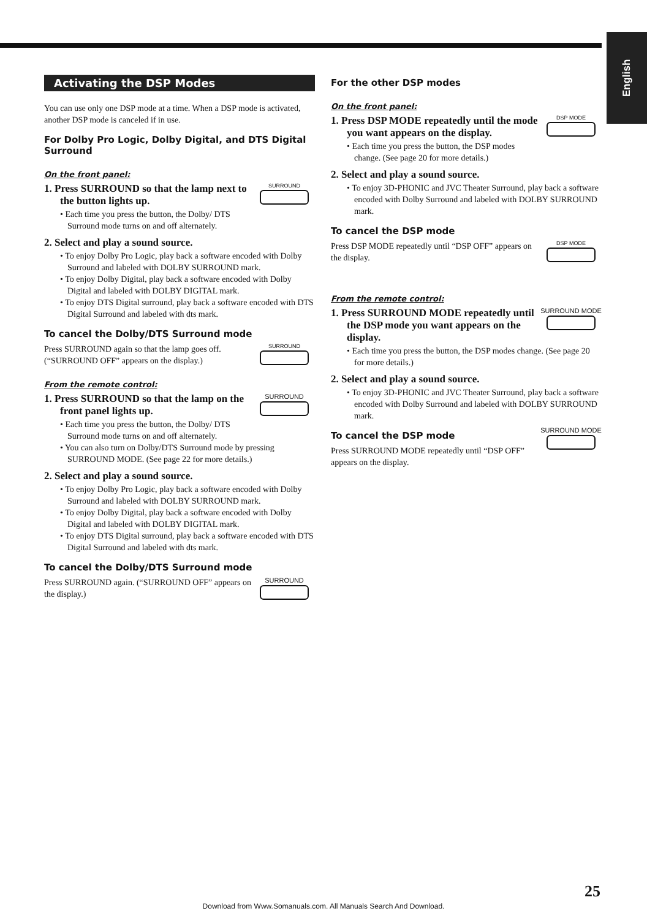English
Activating the DSP Modes
You can use only one DSP mode at a time. When a DSP mode is activated, another DSP mode is canceled if in use.
For Dolby Pro Logic, Dolby Digital, and DTS Digital Surround
On the front panel:
SURROUND
1. Press SURROUND so that the lamp next to the button lights up.
• Each time you press the button, the Dolby/ DTS Surround mode turns on and off alternately.
2. Select and play a sound source.
• To enjoy Dolby Pro Logic, play back a software encoded with Dolby Surround and labeled with DOLBY SURROUND mark.
• To enjoy Dolby Digital, play back a software encoded with Dolby Digital and labeled with DOLBY DIGITAL mark.
• To enjoy DTS Digital surround, play back a software encoded with DTS Digital Surround and labeled with dts mark.
To cancel the Dolby/DTS Surround mode
SURROUND
Press SURROUND again so that the lamp goes off. (“SURROUND OFF” appears on the display.)
From the remote control:
SURROUND
1. Press SURROUND so that the lamp on the front panel lights up.
• Each time you press the button, the Dolby/ DTS Surround mode turns on and off alternately.
• You can also turn on Dolby/DTS Surround mode by pressing SURROUND MODE. (See page 22 for more details.)
2. Select and play a sound source.
• To enjoy Dolby Pro Logic, play back a software encoded with Dolby Surround and labeled with DOLBY SURROUND mark.
• To enjoy Dolby Digital, play back a software encoded with Dolby Digital and labeled with DOLBY DIGITAL mark.
• To enjoy DTS Digital surround, play back a software encoded with DTS Digital Surround and labeled with dts mark.
To cancel the Dolby/DTS Surround mode
SURROUND
Press SURROUND again. (“SURROUND OFF” appears on the display.)
For the other DSP modes
On the front panel:
DSP MODE
1. Press DSP MODE repeatedly until the mode you want appears on the display.
• Each time you press the button, the DSP modes change. (See page 20 for more details.)
2. Select and play a sound source.
• To enjoy 3D-PHONIC and JVC Theater Surround, play back a software encoded with Dolby Surround and labeled with DOLBY SURROUND mark.
To cancel the DSP mode
DSP MODE
Press DSP MODE repeatedly until “DSP OFF” appears on the display.
From the remote control:
SURROUND MODE
1. Press SURROUND MODE repeatedly until the DSP mode you want appears on the display.
• Each time you press the button, the DSP modes change. (See page 20 for more details.)
2. Select and play a sound source.
• To enjoy 3D-PHONIC and JVC Theater Surround, play back a software encoded with Dolby Surround and labeled with DOLBY SURROUND mark.
SURROUND MODE
To cancel the DSP mode
Press SURROUND MODE repeatedly until “DSP OFF” appears on the display.
25
Download from Www.Somanuals.com. All Manuals Search And Download.